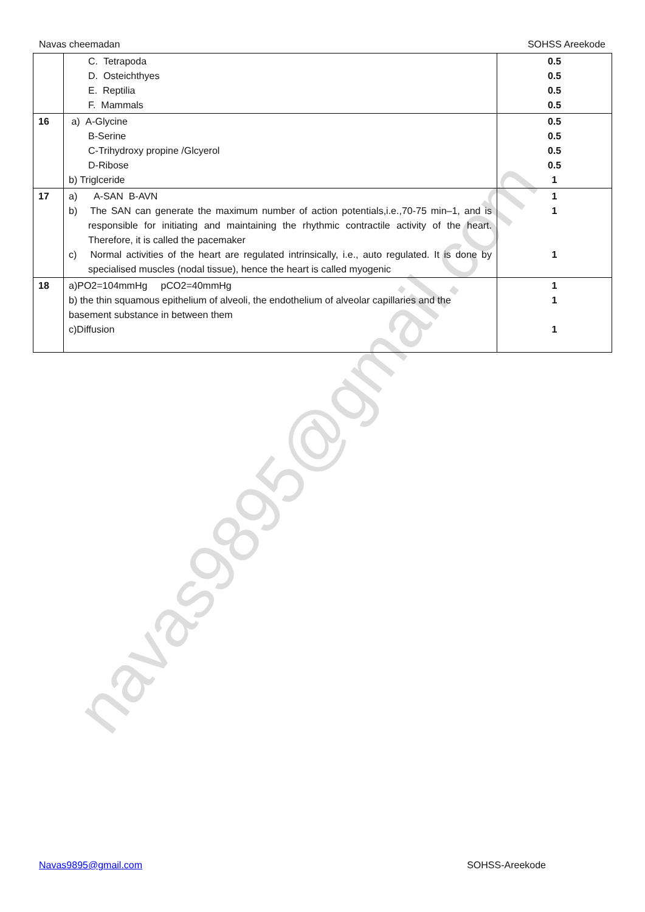navas9895@gmail.com
Navas cheemadan SOHSS Areekode
| | C. Tetrapoda D. Osteichthyes E. Reptilia F. Mammals | 0.5 0.5 0.5 0.5 |
| 16 | a) A-Glycine B-Serine C-Trihydroxy propine /Glcyerol D-Ribose b) Triglceride | 0.5 0.5 0.5 0.5 1 |
| 17 | a) A-SAN B-AVN b) The SAN can generate the maximum number of action potentials,i.e.,70-75 min–1, and is responsible for initiating and maintaining the rhythmic contractile activity of the heart. Therefore, it is called the pacemaker c) Normal activities of the heart are regulated intrinsically, i.e., auto regulated. It is done by specialised muscles (nodal tissue), hence the heart is called myogenic | 1 1 1 |
| 18 | a)PO2=104mmHg pCO2=40mmHg b) the thin squamous epithelium of alveoli, the endothelium of alveolar capillaries and the basement substance in between them c)Diffusion | 1 1 1 |
Navas9895@gmail.com SOHSS-Areekode